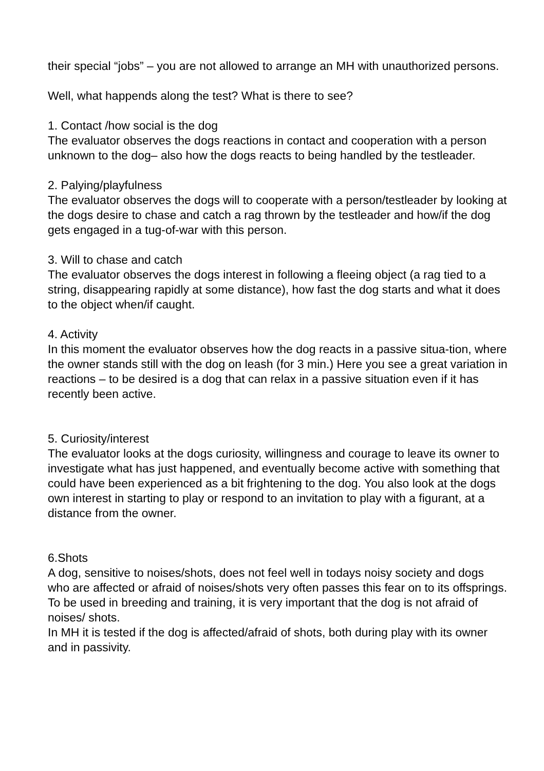their special “jobs” – you are not allowed to arrange an MH with unauthorized persons.
Well, what happends along the test? What is there to see?
1. Contact /how social is the dog
The evaluator observes the dogs reactions in contact and cooperation with a person unknown to the dog– also how the dogs reacts to being handled by the testleader.
2. Palying/playfulness
The evaluator observes the dogs will to cooperate with a person/testleader by looking at the dogs desire to chase and catch a rag thrown by the testleader and how/if the dog gets engaged in a tug-of-war with this person.
3. Will to chase and catch
The evaluator observes the dogs interest in following a fleeing object (a rag tied to a string, disappearing rapidly at some distance), how fast the dog starts and what it does to the object when/if caught.
4. Activity
In this moment the evaluator observes how the dog reacts in a passive situa-tion, where the owner stands still with the dog on leash (for 3 min.) Here you see a great variation in reactions – to be desired is a dog that can relax in a passive situation even if it has recently been active.
5. Curiosity/interest
The evaluator looks at the dogs curiosity, willingness and courage to leave its owner to investigate what has just happened, and eventually become active with something that could have been experienced as a bit frightening to the dog. You also look at the dogs own interest in starting to play or respond to an invitation to play with a figurant, at a distance from the owner.
6.Shots
A dog, sensitive to noises/shots, does not feel well in todays noisy society and dogs who are affected or afraid of noises/shots very often passes this fear on to its offsprings. To be used in breeding and training, it is very important that the dog is not afraid of noises/ shots.
In MH it is tested if the dog is affected/afraid of shots, both during play with its owner and in passivity.